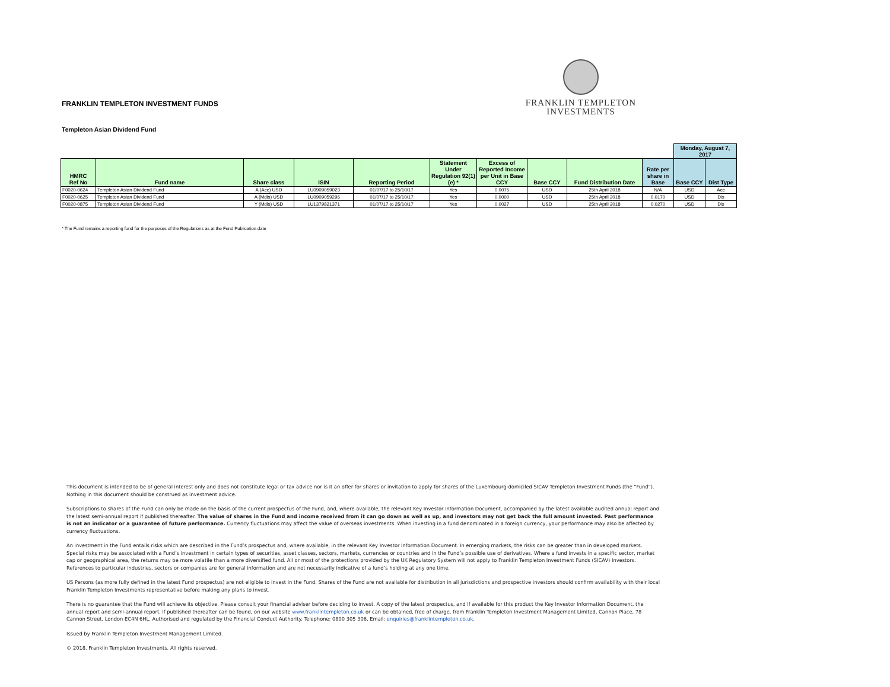FRANKLIN TEMPLETON INVESTMENT FUNDS
FRANKLIN TEMPLETON
INVESTMENTS
Templeton Asian Dividend Fund
| | | | | | | | | | | Monday, August 7, 2017 | |
| HMRC Ref No | Fund name | Share class | ISIN | Reporting Period | Statement Under Regulation 92(1)(e) * | Excess of Reported Income per Unit in Base CCY | Base CCY | Fund Distribution Date | Rate per share in Base | Base CCY | Dist Type |
| F0020-0624 | Templeton Asian Dividend Fund | A (Acc) USD | LU0909059023 | 01/07/17 to 25/10/17 | Yes | 0.0075 | USD | 25th April 2018 | N/A | USD | Acc |
| F0020-0625 | Templeton Asian Dividend Fund | A (Mdis) USD | LU0909059296 | 01/07/17 to 25/10/17 | Yes | 0.0000 | USD | 25th April 2018 | 0.0170 | USD | Dis |
| F0020-0875 | Templeton Asian Dividend Fund | Y (Mdis) USD | LU1379821371 | 01/07/17 to 25/10/17 | Yes | 0.0027 | USD | 25th April 2018 | 0.0270 | USD | Dis |
* The Fund remains a reporting fund for the purposes of the Regulations as at the Fund Publication date
This document is intended to be of general interest only and does not constitute legal or tax advice nor is it an offer for shares or invitation to apply for shares of the Luxembourg-domiciled SICAV Templeton Investment Funds (the “Fund”). Nothing in this document should be construed as investment advice.
Subscriptions to shares of the Fund can only be made on the basis of the current prospectus of the Fund, and, where available, the relevant Key Investor Information Document, accompanied by the latest available audited annual report and the latest semi-annual report if published thereafter. The value of shares in the Fund and income received from it can go down as well as up, and investors may not get back the full amount invested. Past performance is not an indicator or a guarantee of future performance. Currency fluctuations may affect the value of overseas investments. When investing in a fund denominated in a foreign currency, your performance may also be affected by currency fluctuations.
An investment in the Fund entails risks which are described in the Fund’s prospectus and, where available, in the relevant Key Investor Information Document. In emerging markets, the risks can be greater than in developed markets. Special risks may be associated with a Fund’s investment in certain types of securities, asset classes, sectors, markets, currencies or countries and in the Fund’s possible use of derivatives. Where a fund invests in a specific sector, market cap or geographical area, the returns may be more volatile than a more diversified fund. All or most of the protections provided by the UK Regulatory System will not apply to Franklin Templeton Investment Funds (SICAV) Investors. References to particular industries, sectors or companies are for general information and are not necessarily indicative of a fund’s holding at any one time.
US Persons (as more fully defined in the latest Fund prospectus) are not eligible to invest in the Fund. Shares of the Fund are not available for distribution in all jurisdictions and prospective investors should confirm availability with their local Franklin Templeton Investments representative before making any plans to invest.
There is no guarantee that the Fund will achieve its objective. Please consult your financial adviser before deciding to invest. A copy of the latest prospectus, and if available for this product the Key Investor Information Document, the annual report and semi-annual report, if published thereafter can be found, on our website www.franklintempleton.co.uk or can be obtained, free of charge, from Franklin Templeton Investment Management Limited, Cannon Place, 78 Cannon Street, London EC4N 6HL. Authorised and regulated by the Financial Conduct Authority. Telephone: 0800 305 306, Email: enquiries@franklintempleton.co.uk.
Issued by Franklin Templeton Investment Management Limited.
© 2018. Franklin Templeton Investments. All rights reserved.